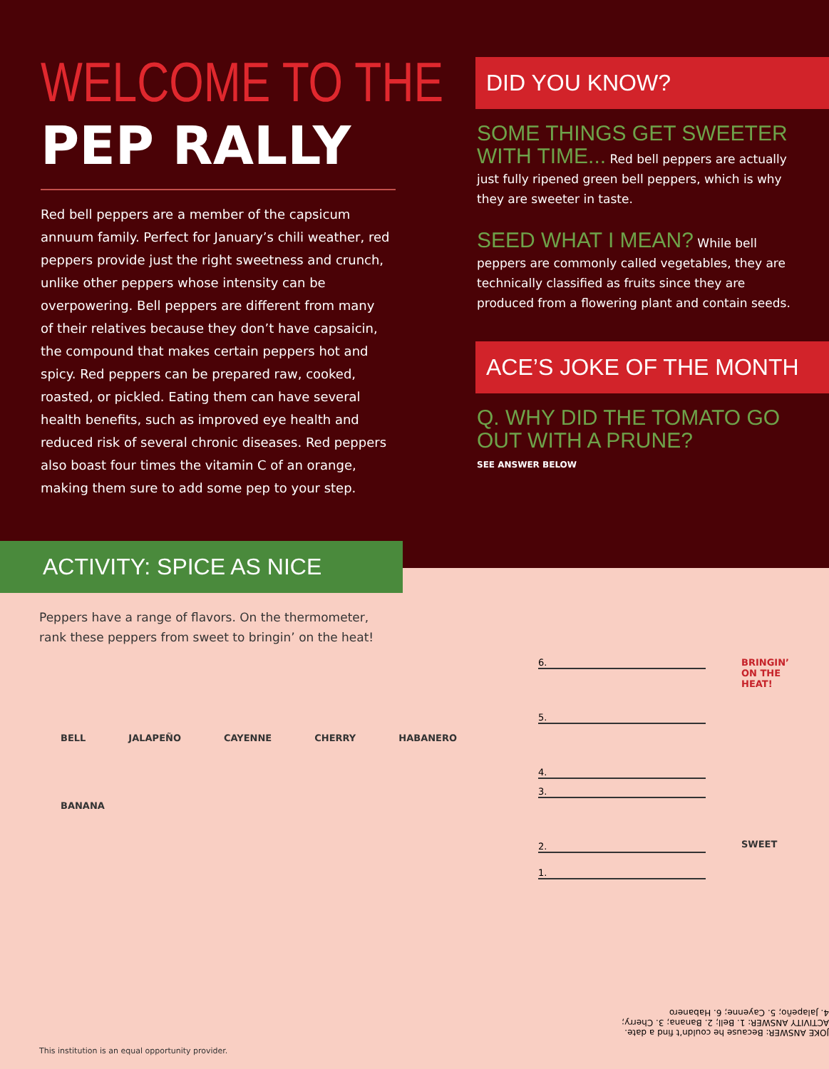WELCOME TO THE
PEP RALLY
Red bell peppers are a member of the capsicum annuum family. Perfect for January’s chili weather, red peppers provide just the right sweetness and crunch, unlike other peppers whose intensity can be overpowering. Bell peppers are different from many of their relatives because they don’t have capsaicin, the compound that makes certain peppers hot and spicy. Red peppers can be prepared raw, cooked, roasted, or pickled. Eating them can have several health benefits, such as improved eye health and reduced risk of several chronic diseases. Red peppers also boast four times the vitamin C of an orange, making them sure to add some pep to your step.
DID YOU KNOW?
SOME THINGS GET SWEETER WITH TIME... Red bell peppers are actually just fully ripened green bell peppers, which is why they are sweeter in taste.
SEED WHAT I MEAN? While bell peppers are commonly called vegetables, they are technically classified as fruits since they are produced from a flowering plant and contain seeds.
ACE’S JOKE OF THE MONTH
Q. WHY DID THE TOMATO GO OUT WITH A PRUNE?
SEE ANSWER BELOW
ACTIVITY: SPICE AS NICE
Peppers have a range of flavors. On the thermometer,
rank these peppers from sweet to bringin’ on the heat!
BELL JALAPEÑO CAYENNE CHERRY HABANERO BANANA
This institution is an equal opportunity provider.
6.
5.
4.
3.
2.
1.
BRINGIN’
ON THE
HEAT!
SWEET
JOKE ANSWER: Because he couldn’t find a date.
ACTIVITY ANSWER: 1. Bell; 2. Banana; 3. Cherry;
4. Jalapeño; 5. Cayenne; 6. Habanero